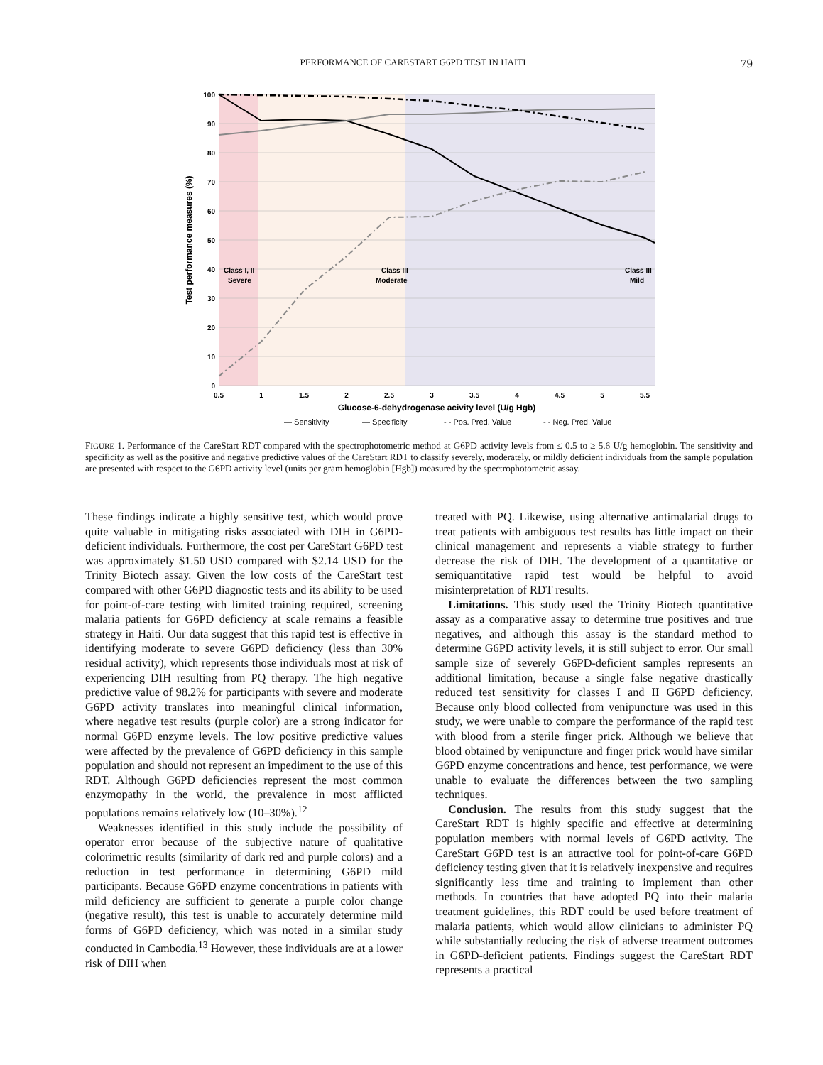PERFORMANCE OF CARESTART G6PD TEST IN HAITI 79
Class I, II
Severe
Class III
Moderate
Class III
Mild
100
90
80
70
60
50
40
30
20
10
0
0.5
1
1.5
2
2.5
3
3.5
4
4.5
5
5.5
Glucose-6-dehydrogenase acivity level (U/g Hgb)
Test performance measures (%)
— Sensitivity
— Specificity
- - Pos. Pred. Value
- - Neg. Pred. Value
FIGURE 1. Performance of the CareStart RDT compared with the spectrophotometric method at G6PD activity levels from ≤ 0.5 to ≥ 5.6 U/g hemoglobin. The sensitivity and specificity as well as the positive and negative predictive values of the CareStart RDT to classify severely, moderately, or mildly deficient individuals from the sample population are presented with respect to the G6PD activity level (units per gram hemoglobin [Hgb]) measured by the spectrophotometric assay.
These findings indicate a highly sensitive test, which would prove quite valuable in mitigating risks associated with DIH in G6PD-deficient individuals. Furthermore, the cost per CareStart G6PD test was approximately $1.50 USD compared with $2.14 USD for the Trinity Biotech assay. Given the low costs of the CareStart test compared with other G6PD diagnostic tests and its ability to be used for point-of-care testing with limited training required, screening malaria patients for G6PD deficiency at scale remains a feasible strategy in Haiti. Our data suggest that this rapid test is effective in identifying moderate to severe G6PD deficiency (less than 30% residual activity), which represents those individuals most at risk of experiencing DIH resulting from PQ therapy. The high negative predictive value of 98.2% for participants with severe and moderate G6PD activity translates into meaningful clinical information, where negative test results (purple color) are a strong indicator for normal G6PD enzyme levels. The low positive predictive values were affected by the prevalence of G6PD deficiency in this sample population and should not represent an impediment to the use of this RDT. Although G6PD deficiencies represent the most common enzymopathy in the world, the prevalence in most afflicted populations remains relatively low (10–30%).<sup>12</sup>
Weaknesses identified in this study include the possibility of operator error because of the subjective nature of qualitative colorimetric results (similarity of dark red and purple colors) and a reduction in test performance in determining G6PD mild participants. Because G6PD enzyme concentrations in patients with mild deficiency are sufficient to generate a purple color change (negative result), this test is unable to accurately determine mild forms of G6PD deficiency, which was noted in a similar study conducted in Cambodia.<sup>13</sup> However, these individuals are at a lower risk of DIH when
treated with PQ. Likewise, using alternative antimalarial drugs to treat patients with ambiguous test results has little impact on their clinical management and represents a viable strategy to further decrease the risk of DIH. The development of a quantitative or semiquantitative rapid test would be helpful to avoid misinterpretation of RDT results.
Limitations. This study used the Trinity Biotech quantitative assay as a comparative assay to determine true positives and true negatives, and although this assay is the standard method to determine G6PD activity levels, it is still subject to error. Our small sample size of severely G6PD-deficient samples represents an additional limitation, because a single false negative drastically reduced test sensitivity for classes I and II G6PD deficiency. Because only blood collected from venipuncture was used in this study, we were unable to compare the performance of the rapid test with blood from a sterile finger prick. Although we believe that blood obtained by venipuncture and finger prick would have similar G6PD enzyme concentrations and hence, test performance, we were unable to evaluate the differences between the two sampling techniques.
Conclusion. The results from this study suggest that the CareStart RDT is highly specific and effective at determining population members with normal levels of G6PD activity. The CareStart G6PD test is an attractive tool for point-of-care G6PD deficiency testing given that it is relatively inexpensive and requires significantly less time and training to implement than other methods. In countries that have adopted PQ into their malaria treatment guidelines, this RDT could be used before treatment of malaria patients, which would allow clinicians to administer PQ while substantially reducing the risk of adverse treatment outcomes in G6PD-deficient patients. Findings suggest the CareStart RDT represents a practical